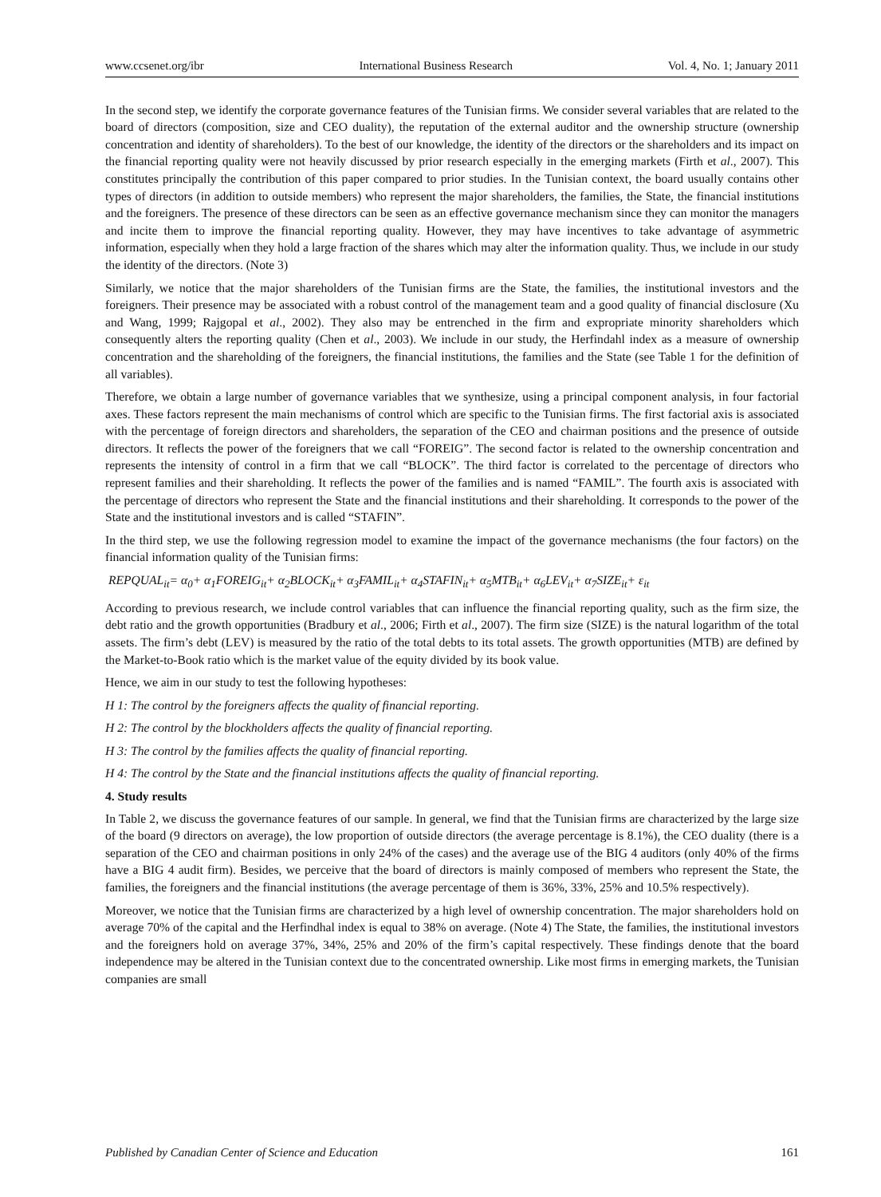www.ccsenet.org/ibr International Business Research Vol. 4, No. 1; January 2011
In the second step, we identify the corporate governance features of the Tunisian firms. We consider several variables that are related to the board of directors (composition, size and CEO duality), the reputation of the external auditor and the ownership structure (ownership concentration and identity of shareholders). To the best of our knowledge, the identity of the directors or the shareholders and its impact on the financial reporting quality were not heavily discussed by prior research especially in the emerging markets (Firth et al., 2007). This constitutes principally the contribution of this paper compared to prior studies. In the Tunisian context, the board usually contains other types of directors (in addition to outside members) who represent the major shareholders, the families, the State, the financial institutions and the foreigners. The presence of these directors can be seen as an effective governance mechanism since they can monitor the managers and incite them to improve the financial reporting quality. However, they may have incentives to take advantage of asymmetric information, especially when they hold a large fraction of the shares which may alter the information quality. Thus, we include in our study the identity of the directors. (Note 3)
Similarly, we notice that the major shareholders of the Tunisian firms are the State, the families, the institutional investors and the foreigners. Their presence may be associated with a robust control of the management team and a good quality of financial disclosure (Xu and Wang, 1999; Rajgopal et al., 2002). They also may be entrenched in the firm and expropriate minority shareholders which consequently alters the reporting quality (Chen et al., 2003). We include in our study, the Herfindahl index as a measure of ownership concentration and the shareholding of the foreigners, the financial institutions, the families and the State (see Table 1 for the definition of all variables).
Therefore, we obtain a large number of governance variables that we synthesize, using a principal component analysis, in four factorial axes. These factors represent the main mechanisms of control which are specific to the Tunisian firms. The first factorial axis is associated with the percentage of foreign directors and shareholders, the separation of the CEO and chairman positions and the presence of outside directors. It reflects the power of the foreigners that we call “FOREIG”. The second factor is related to the ownership concentration and represents the intensity of control in a firm that we call “BLOCK”. The third factor is correlated to the percentage of directors who represent families and their shareholding. It reflects the power of the families and is named “FAMIL”. The fourth axis is associated with the percentage of directors who represent the State and the financial institutions and their shareholding. It corresponds to the power of the State and the institutional investors and is called “STAFIN”.
In the third step, we use the following regression model to examine the impact of the governance mechanisms (the four factors) on the financial information quality of the Tunisian firms:
REPQUAL<sub>it</sub>= α<sub>0</sub>+ α<sub>1</sub>FOREIG<sub>it</sub>+ α<sub>2</sub>BLOCK<sub>it</sub>+ α<sub>3</sub>FAMIL<sub>it</sub>+ α<sub>4</sub>STAFIN<sub>it</sub>+ α<sub>5</sub>MTB<sub>it</sub>+ α<sub>6</sub>LEV<sub>it</sub>+ α<sub>7</sub>SIZE<sub>it</sub>+ ε<sub>it</sub>
According to previous research, we include control variables that can influence the financial reporting quality, such as the firm size, the debt ratio and the growth opportunities (Bradbury et al., 2006; Firth et al., 2007). The firm size (SIZE) is the natural logarithm of the total assets. The firm’s debt (LEV) is measured by the ratio of the total debts to its total assets. The growth opportunities (MTB) are defined by the Market-to-Book ratio which is the market value of the equity divided by its book value.
Hence, we aim in our study to test the following hypotheses:
H 1: The control by the foreigners affects the quality of financial reporting.
H 2: The control by the blockholders affects the quality of financial reporting.
H 3: The control by the families affects the quality of financial reporting.
H 4: The control by the State and the financial institutions affects the quality of financial reporting.
4. Study results
In Table 2, we discuss the governance features of our sample. In general, we find that the Tunisian firms are characterized by the large size of the board (9 directors on average), the low proportion of outside directors (the average percentage is 8.1%), the CEO duality (there is a separation of the CEO and chairman positions in only 24% of the cases) and the average use of the BIG 4 auditors (only 40% of the firms have a BIG 4 audit firm). Besides, we perceive that the board of directors is mainly composed of members who represent the State, the families, the foreigners and the financial institutions (the average percentage of them is 36%, 33%, 25% and 10.5% respectively).
Moreover, we notice that the Tunisian firms are characterized by a high level of ownership concentration. The major shareholders hold on average 70% of the capital and the Herfindhal index is equal to 38% on average. (Note 4) The State, the families, the institutional investors and the foreigners hold on average 37%, 34%, 25% and 20% of the firm’s capital respectively. These findings denote that the board independence may be altered in the Tunisian context due to the concentrated ownership. Like most firms in emerging markets, the Tunisian companies are small
Published by Canadian Center of Science and Education 161